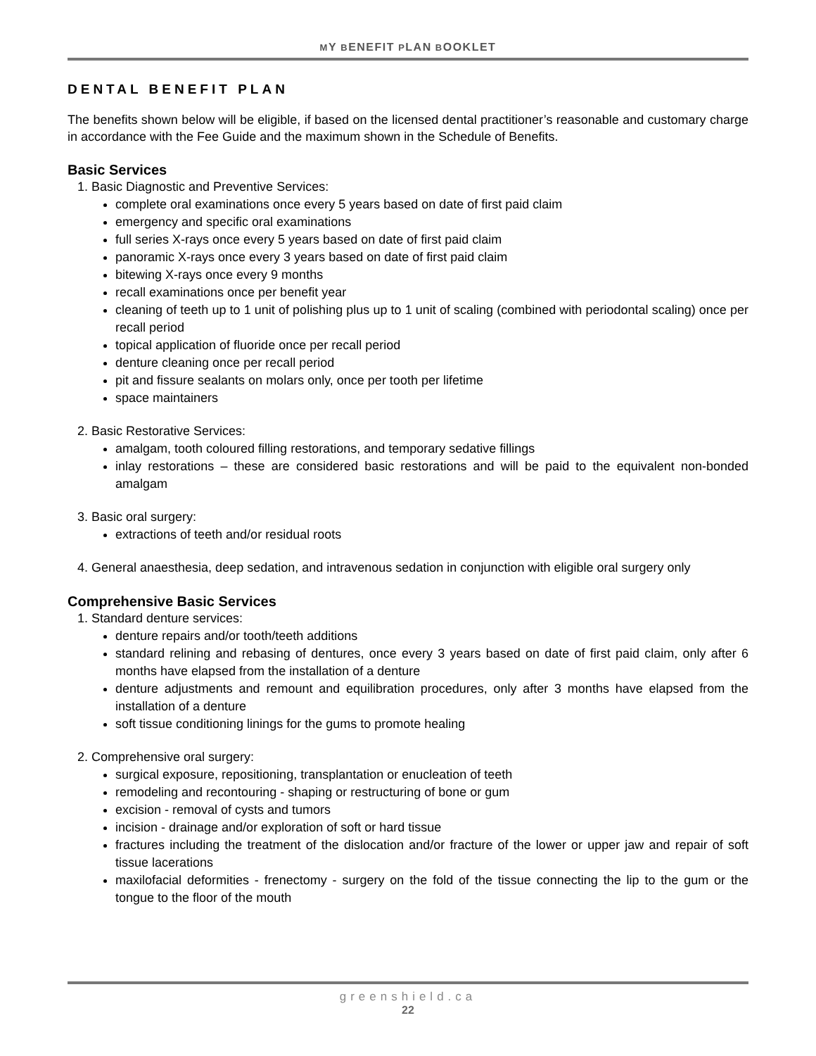MY BENEFIT PLAN BOOKLET
DENTAL BENEFIT PLAN
The benefits shown below will be eligible, if based on the licensed dental practitioner’s reasonable and customary charge in accordance with the Fee Guide and the maximum shown in the Schedule of Benefits.
Basic Services
1. Basic Diagnostic and Preventive Services:
complete oral examinations once every 5 years based on date of first paid claim
emergency and specific oral examinations
full series X-rays once every 5 years based on date of first paid claim
panoramic X-rays once every 3 years based on date of first paid claim
bitewing X-rays once every 9 months
recall examinations once per benefit year
cleaning of teeth up to 1 unit of polishing plus up to 1 unit of scaling (combined with periodontal scaling) once per recall period
topical application of fluoride once per recall period
denture cleaning once per recall period
pit and fissure sealants on molars only, once per tooth per lifetime
space maintainers
2. Basic Restorative Services:
amalgam, tooth coloured filling restorations, and temporary sedative fillings
inlay restorations – these are considered basic restorations and will be paid to the equivalent non-bonded amalgam
3. Basic oral surgery:
extractions of teeth and/or residual roots
4. General anaesthesia, deep sedation, and intravenous sedation in conjunction with eligible oral surgery only
Comprehensive Basic Services
1. Standard denture services:
denture repairs and/or tooth/teeth additions
standard relining and rebasing of dentures, once every 3 years based on date of first paid claim, only after 6 months have elapsed from the installation of a denture
denture adjustments and remount and equilibration procedures, only after 3 months have elapsed from the installation of a denture
soft tissue conditioning linings for the gums to promote healing
2. Comprehensive oral surgery:
surgical exposure, repositioning, transplantation or enucleation of teeth
remodeling and recontouring - shaping or restructuring of bone or gum
excision - removal of cysts and tumors
incision - drainage and/or exploration of soft or hard tissue
fractures including the treatment of the dislocation and/or fracture of the lower or upper jaw and repair of soft tissue lacerations
maxilofacial deformities - frenectomy - surgery on the fold of the tissue connecting the lip to the gum or the tongue to the floor of the mouth
greenshield.ca
22